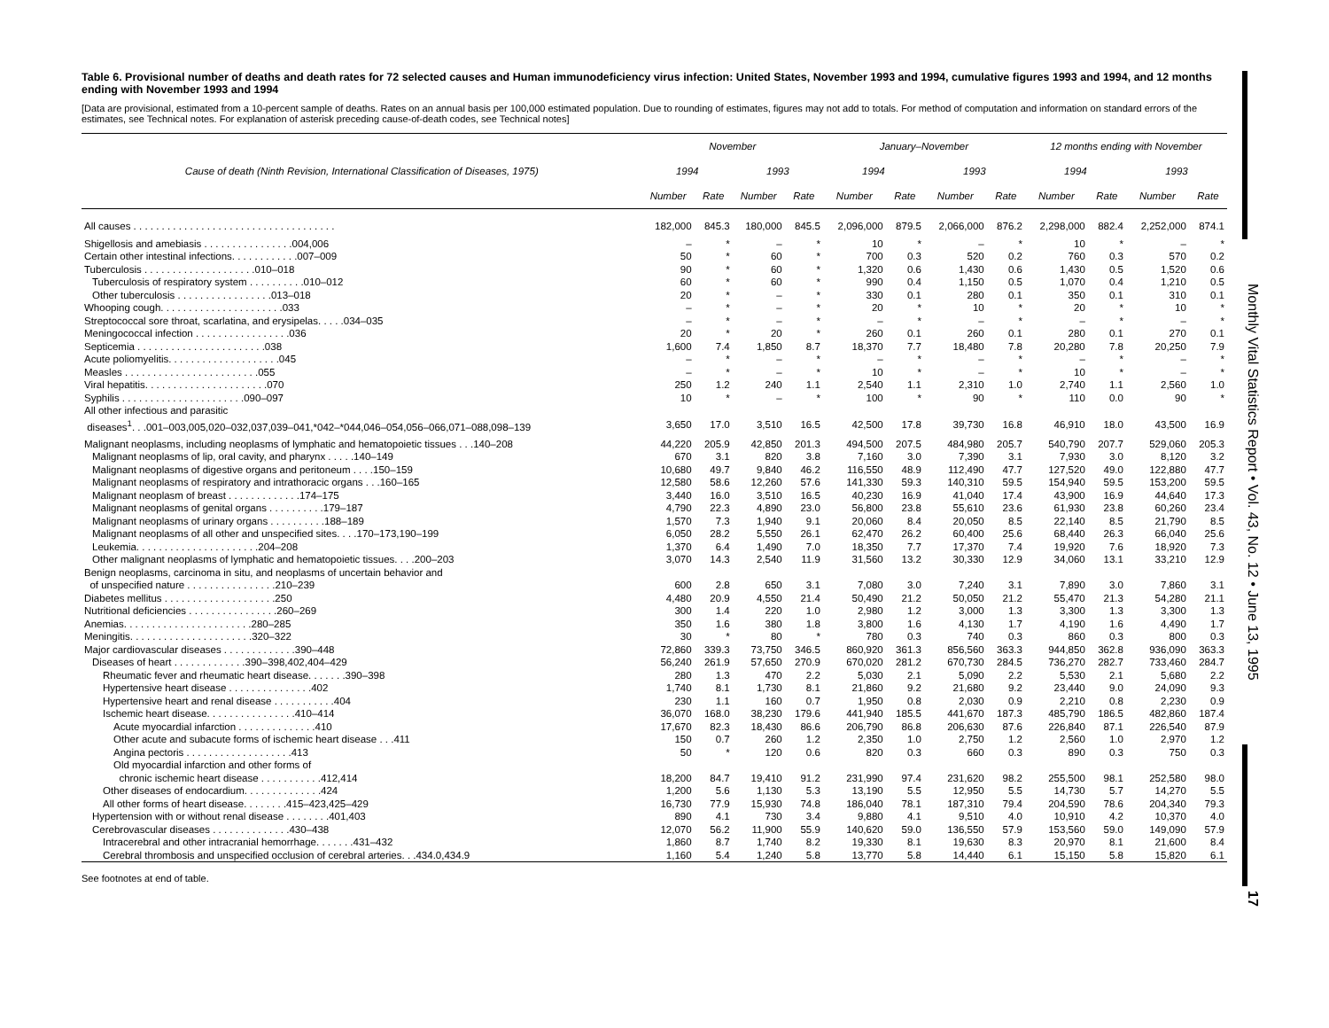Monthly Vital Statistics Report • Vol. 43, No. 12 • June 13, 1995
17
Table 6. Provisional number of deaths and death rates for 72 selected causes and Human immunodeficiency virus infection: United States, November 1993 and 1994, cumulative figures 1993 and 1994, and 12 months ending with November 1993 and 1994
[Data are provisional, estimated from a 10-percent sample of deaths. Rates on an annual basis per 100,000 estimated population. Due to rounding of estimates, figures may not add to totals. For method of computation and information on standard errors of the estimates, see Technical notes. For explanation of asterisk preceding cause-of-death codes, see Technical notes]
| Cause of death (Ninth Revision, International Classification of Diseases, 1975) | November | | | | January–November | | | | 12 months ending with November | | | |
| --- | --- | --- | --- | --- | --- | --- | --- | --- | --- | --- | --- | --- |
| | 1994 | | 1993 | | 1994 | | 1993 | | 1994 | | 1993 | |
| | Number | Rate | Number | Rate | Number | Rate | Number | Rate | Number | Rate | Number | Rate |
| All causes . . . . . . . . . . . . . . . . . . . . . . . . . . . . . . . . . . . . | 182,000 | 845.3 | 180,000 | 845.5 | 2,096,000 | 879.5 | 2,066,000 | 876.2 | 2,298,000 | 882.4 | 2,252,000 | 874.1 |
| Shigellosis and amebiasis . . . . . . . . . . . . . . . .004,006 | – | * | – | * | 10 | * | – | * | 10 | * | – | * |
| Certain other intestinal infections. . . . . . . . . . . .007–009 | 50 | * | 60 | * | 700 | 0.3 | 520 | 0.2 | 760 | 0.3 | 570 | 0.2 |
| Tuberculosis . . . . . . . . . . . . . . . . . . . .010–018 | 90 | * | 60 | * | 1,320 | 0.6 | 1,430 | 0.6 | 1,430 | 0.5 | 1,520 | 0.6 |
| Tuberculosis of respiratory system . . . . . . . . . .010–012 | 60 | * | 60 | * | 990 | 0.4 | 1,150 | 0.5 | 1,070 | 0.4 | 1,210 | 0.5 |
| Other tuberculosis . . . . . . . . . . . . . . . . .013–018 | 20 | * | – | * | 330 | 0.1 | 280 | 0.1 | 350 | 0.1 | 310 | 0.1 |
| Whooping cough. . . . . . . . . . . . . . . . . . . . . .033 | – | * | – | * | 20 | * | 10 | * | 20 | * | 10 | * |
| Streptococcal sore throat, scarlatina, and erysipelas. . . . .034–035 | – | * | – | * | – | * | – | * | – | * | – | * |
| Meningococcal infection . . . . . . . . . . . . . . . . .036 | 20 | * | 20 | * | 260 | 0.1 | 260 | 0.1 | 280 | 0.1 | 270 | 0.1 |
| Septicemia . . . . . . . . . . . . . . . . . . . . . . .038 | 1,600 | 7.4 | 1,850 | 8.7 | 18,370 | 7.7 | 18,480 | 7.8 | 20,280 | 7.8 | 20,250 | 7.9 |
| Acute poliomyelitis. . . . . . . . . . . . . . . . . . . .045 | – | * | – | * | – | * | – | * | – | * | – | * |
| Measles . . . . . . . . . . . . . . . . . . . . . . . .055 | – | * | – | * | 10 | * | – | * | 10 | * | – | * |
| Viral hepatitis. . . . . . . . . . . . . . . . . . . . . .070 | 250 | 1.2 | 240 | 1.1 | 2,540 | 1.1 | 2,310 | 1.0 | 2,740 | 1.1 | 2,560 | 1.0 |
| Syphilis . . . . . . . . . . . . . . . . . . . . . .090–097 | 10 | * | – | * | 100 | * | 90 | * | 110 | 0.0 | 90 | * |
| All other infectious and parasitic diseases<sup>1</sup>. . .001–003,005,020–032,037,039–041,*042–*044,046–054,056–066,071–088,098–139 | 3,650 | 17.0 | 3,510 | 16.5 | 42,500 | 17.8 | 39,730 | 16.8 | 46,910 | 18.0 | 43,500 | 16.9 |
| Malignant neoplasms, including neoplasms of lymphatic and hematopoietic tissues . . .140–208 | 44,220 | 205.9 | 42,850 | 201.3 | 494,500 | 207.5 | 484,980 | 205.7 | 540,790 | 207.7 | 529,060 | 205.3 |
| Malignant neoplasms of lip, oral cavity, and pharynx . . . . .140–149 | 670 | 3.1 | 820 | 3.8 | 7,160 | 3.0 | 7,390 | 3.1 | 7,930 | 3.0 | 8,120 | 3.2 |
| Malignant neoplasms of digestive organs and peritoneum . . . .150–159 | 10,680 | 49.7 | 9,840 | 46.2 | 116,550 | 48.9 | 112,490 | 47.7 | 127,520 | 49.0 | 122,880 | 47.7 |
| Malignant neoplasms of respiratory and intrathoracic organs . . .160–165 | 12,580 | 58.6 | 12,260 | 57.6 | 141,330 | 59.3 | 140,310 | 59.5 | 154,940 | 59.5 | 153,200 | 59.5 |
| Malignant neoplasm of breast . . . . . . . . . . . . .174–175 | 3,440 | 16.0 | 3,510 | 16.5 | 40,230 | 16.9 | 41,040 | 17.4 | 43,900 | 16.9 | 44,640 | 17.3 |
| Malignant neoplasms of genital organs . . . . . . . . . .179–187 | 4,790 | 22.3 | 4,890 | 23.0 | 56,800 | 23.8 | 55,610 | 23.6 | 61,930 | 23.8 | 60,260 | 23.4 |
| Malignant neoplasms of urinary organs . . . . . . . . . .188–189 | 1,570 | 7.3 | 1,940 | 9.1 | 20,060 | 8.4 | 20,050 | 8.5 | 22,140 | 8.5 | 21,790 | 8.5 |
| Malignant neoplasms of all other and unspecified sites. . . .170–173,190–199 | 6,050 | 28.2 | 5,550 | 26.1 | 62,470 | 26.2 | 60,400 | 25.6 | 68,440 | 26.3 | 66,040 | 25.6 |
| Leukemia. . . . . . . . . . . . . . . . . . . . . .204–208 | 1,370 | 6.4 | 1,490 | 7.0 | 18,350 | 7.7 | 17,370 | 7.4 | 19,920 | 7.6 | 18,920 | 7.3 |
| Other malignant neoplasms of lymphatic and hematopoietic tissues. . . .200–203 | 3,070 | 14.3 | 2,540 | 11.9 | 31,560 | 13.2 | 30,330 | 12.9 | 34,060 | 13.1 | 33,210 | 12.9 |
| Benign neoplasms, carcinoma in situ, and neoplasms of uncertain behavior and of unspecified nature . . . . . . . . . . . . . . . .210–239 | 600 | 2.8 | 650 | 3.1 | 7,080 | 3.0 | 7,240 | 3.1 | 7,890 | 3.0 | 7,860 | 3.1 |
| Diabetes mellitus . . . . . . . . . . . . . . . . . . . .250 | 4,480 | 20.9 | 4,550 | 21.4 | 50,490 | 21.2 | 50,050 | 21.2 | 55,470 | 21.3 | 54,280 | 21.1 |
| Nutritional deficiencies . . . . . . . . . . . . . . . .260–269 | 300 | 1.4 | 220 | 1.0 | 2,980 | 1.2 | 3,000 | 1.3 | 3,300 | 1.3 | 3,300 | 1.3 |
| Anemias. . . . . . . . . . . . . . . . . . . . . . .280–285 | 350 | 1.6 | 380 | 1.8 | 3,800 | 1.6 | 4,130 | 1.7 | 4,190 | 1.6 | 4,490 | 1.7 |
| Meningitis. . . . . . . . . . . . . . . . . . . . . .320–322 | 30 | * | 80 | * | 780 | 0.3 | 740 | 0.3 | 860 | 0.3 | 800 | 0.3 |
| Major cardiovascular diseases . . . . . . . . . . . . .390–448 | 72,860 | 339.3 | 73,750 | 346.5 | 860,920 | 361.3 | 856,560 | 363.3 | 944,850 | 362.8 | 936,090 | 363.3 |
| Diseases of heart . . . . . . . . . . . . .390–398,402,404–429 | 56,240 | 261.9 | 57,650 | 270.9 | 670,020 | 281.2 | 670,730 | 284.5 | 736,270 | 282.7 | 733,460 | 284.7 |
| Rheumatic fever and rheumatic heart disease. . . . . . .390–398 | 280 | 1.3 | 470 | 2.2 | 5,030 | 2.1 | 5,090 | 2.2 | 5,530 | 2.1 | 5,680 | 2.2 |
| Hypertensive heart disease . . . . . . . . . . . . . . .402 | 1,740 | 8.1 | 1,730 | 8.1 | 21,860 | 9.2 | 21,680 | 9.2 | 23,440 | 9.0 | 24,090 | 9.3 |
| Hypertensive heart and renal disease . . . . . . . . . . .404 | 230 | 1.1 | 160 | 0.7 | 1,950 | 0.8 | 2,030 | 0.9 | 2,210 | 0.8 | 2,230 | 0.9 |
| Ischemic heart disease. . . . . . . . . . . . . . . .410–414 | 36,070 | 168.0 | 38,230 | 179.6 | 441,940 | 185.5 | 441,670 | 187.3 | 485,790 | 186.5 | 482,860 | 187.4 |
| Acute myocardial infarction . . . . . . . . . . . . . .410 | 17,670 | 82.3 | 18,430 | 86.6 | 206,790 | 86.8 | 206,630 | 87.6 | 226,840 | 87.1 | 226,540 | 87.9 |
| Other acute and subacute forms of ischemic heart disease . . .411 | 150 | 0.7 | 260 | 1.2 | 2,350 | 1.0 | 2,750 | 1.2 | 2,560 | 1.0 | 2,970 | 1.2 |
| Angina pectoris . . . . . . . . . . . . . . . . . . .413 | 50 | * | 120 | 0.6 | 820 | 0.3 | 660 | 0.3 | 890 | 0.3 | 750 | 0.3 |
| Old myocardial infarction and other forms of chronic ischemic heart disease . . . . . . . . . . .412,414 | 18,200 | 84.7 | 19,410 | 91.2 | 231,990 | 97.4 | 231,620 | 98.2 | 255,500 | 98.1 | 252,580 | 98.0 |
| Other diseases of endocardium. . . . . . . . . . . . . .424 | 1,200 | 5.6 | 1,130 | 5.3 | 13,190 | 5.5 | 12,950 | 5.5 | 14,730 | 5.7 | 14,270 | 5.5 |
| All other forms of heart disease. . . . . . . .415–423,425–429 | 16,730 | 77.9 | 15,930 | 74.8 | 186,040 | 78.1 | 187,310 | 79.4 | 204,590 | 78.6 | 204,340 | 79.3 |
| Hypertension with or without renal disease . . . . . . . .401,403 | 890 | 4.1 | 730 | 3.4 | 9,880 | 4.1 | 9,510 | 4.0 | 10,910 | 4.2 | 10,370 | 4.0 |
| Cerebrovascular diseases . . . . . . . . . . . . . .430–438 | 12,070 | 56.2 | 11,900 | 55.9 | 140,620 | 59.0 | 136,550 | 57.9 | 153,560 | 59.0 | 149,090 | 57.9 |
| Intracerebral and other intracranial hemorrhage. . . . . . .431–432 | 1,860 | 8.7 | 1,740 | 8.2 | 19,330 | 8.1 | 19,630 | 8.3 | 20,970 | 8.1 | 21,600 | 8.4 |
| Cerebral thrombosis and unspecified occlusion of cerebral arteries. . .434.0,434.9 | 1,160 | 5.4 | 1,240 | 5.8 | 13,770 | 5.8 | 14,440 | 6.1 | 15,150 | 5.8 | 15,820 | 6.1 |
See footnotes at end of table.